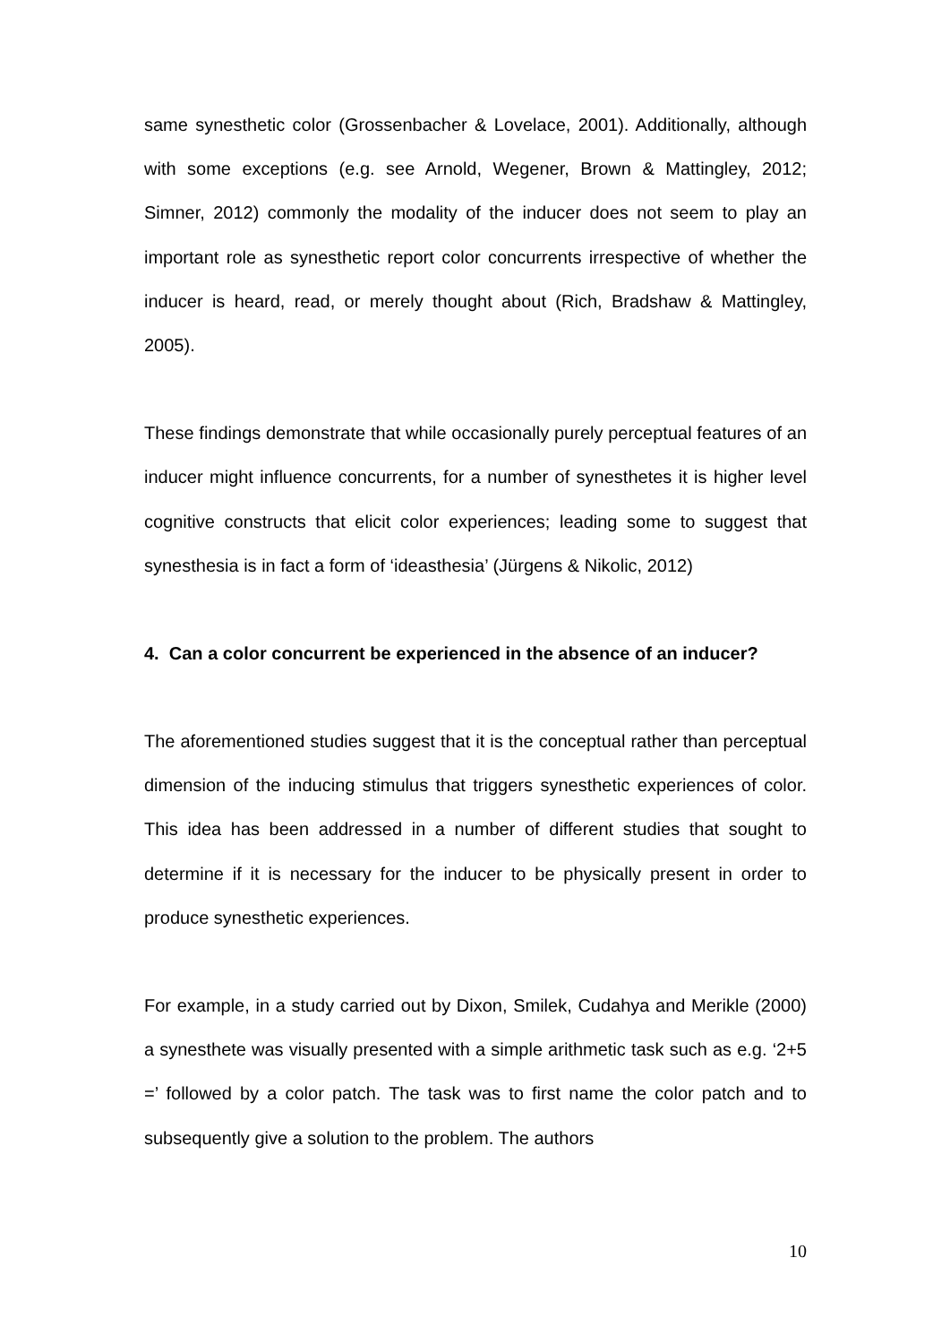same synesthetic color (Grossenbacher & Lovelace, 2001). Additionally, although with some exceptions (e.g. see Arnold, Wegener, Brown & Mattingley, 2012; Simner, 2012) commonly the modality of the inducer does not seem to play an important role as synesthetic report color concurrents irrespective of whether the inducer is heard, read, or merely thought about (Rich, Bradshaw & Mattingley, 2005).
These findings demonstrate that while occasionally purely perceptual features of an inducer might influence concurrents, for a number of synesthetes it is higher level cognitive constructs that elicit color experiences; leading some to suggest that synesthesia is in fact a form of ‘ideasthesia’ (Jürgens & Nikolic, 2012)
4. Can a color concurrent be experienced in the absence of an inducer?
The aforementioned studies suggest that it is the conceptual rather than perceptual dimension of the inducing stimulus that triggers synesthetic experiences of color. This idea has been addressed in a number of different studies that sought to determine if it is necessary for the inducer to be physically present in order to produce synesthetic experiences.
For example, in a study carried out by Dixon, Smilek, Cudahya and Merikle (2000) a synesthete was visually presented with a simple arithmetic task such as e.g. ‘2+5 =’ followed by a color patch. The task was to first name the color patch and to subsequently give a solution to the problem. The authors
10